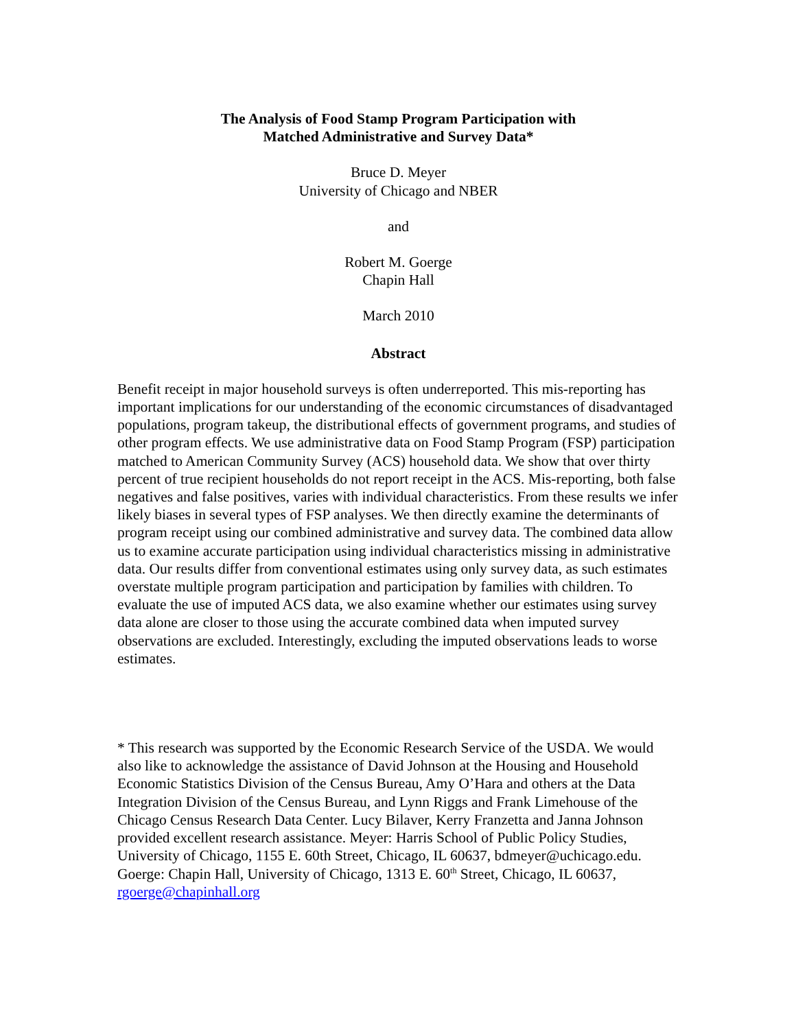The Analysis of Food Stamp Program Participation with
Matched Administrative and Survey Data*
Bruce D. Meyer
University of Chicago and NBER
and
Robert M. Goerge
Chapin Hall
March 2010
Abstract
Benefit receipt in major household surveys is often underreported. This mis-reporting has important implications for our understanding of the economic circumstances of disadvantaged populations, program takeup, the distributional effects of government programs, and studies of other program effects. We use administrative data on Food Stamp Program (FSP) participation matched to American Community Survey (ACS) household data. We show that over thirty percent of true recipient households do not report receipt in the ACS. Mis-reporting, both false negatives and false positives, varies with individual characteristics. From these results we infer likely biases in several types of FSP analyses. We then directly examine the determinants of program receipt using our combined administrative and survey data. The combined data allow us to examine accurate participation using individual characteristics missing in administrative data. Our results differ from conventional estimates using only survey data, as such estimates overstate multiple program participation and participation by families with children. To evaluate the use of imputed ACS data, we also examine whether our estimates using survey data alone are closer to those using the accurate combined data when imputed survey observations are excluded. Interestingly, excluding the imputed observations leads to worse estimates.
* This research was supported by the Economic Research Service of the USDA. We would also like to acknowledge the assistance of David Johnson at the Housing and Household Economic Statistics Division of the Census Bureau, Amy O’Hara and others at the Data Integration Division of the Census Bureau, and Lynn Riggs and Frank Limehouse of the Chicago Census Research Data Center. Lucy Bilaver, Kerry Franzetta and Janna Johnson provided excellent research assistance. Meyer: Harris School of Public Policy Studies, University of Chicago, 1155 E. 60th Street, Chicago, IL 60637, bdmeyer@uchicago.edu. Goerge: Chapin Hall, University of Chicago, 1313 E. 60<sup>th</sup> Street, Chicago, IL 60637, rgoerge@chapinhall.org